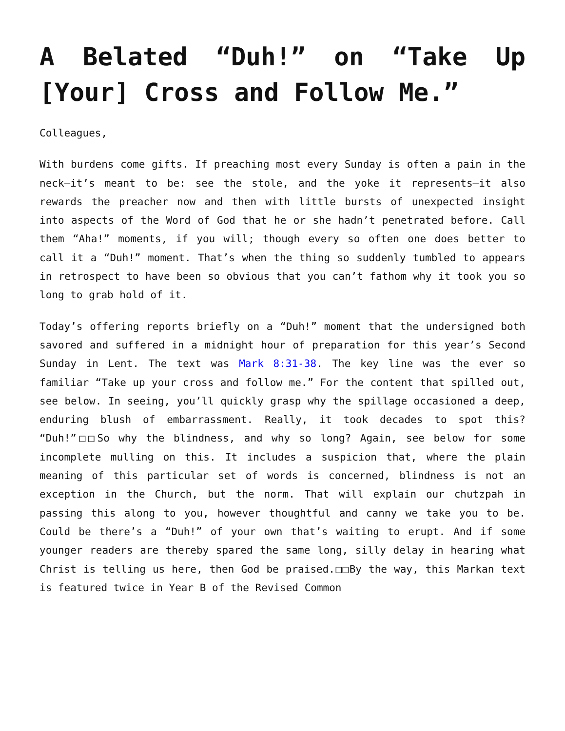A Belated “Duh!” on “Take Up [Your] Cross and Follow Me.”
Colleagues,
With burdens come gifts. If preaching most every Sunday is often a pain in the neck—it’s meant to be: see the stole, and the yoke it represents—it also rewards the preacher now and then with little bursts of unexpected insight into aspects of the Word of God that he or she hadn’t penetrated before. Call them “Aha!” moments, if you will; though every so often one does better to call it a “Duh!” moment. That’s when the thing so suddenly tumbled to appears in retrospect to have been so obvious that you can’t fathom why it took you so long to grab hold of it.
Today’s offering reports briefly on a “Duh!” moment that the undersigned both savored and suffered in a midnight hour of preparation for this year’s Second Sunday in Lent. The text was Mark 8:31-38. The key line was the ever so familiar “Take up your cross and follow me.” For the content that spilled out, see below. In seeing, you’ll quickly grasp why the spillage occasioned a deep, enduring blush of embarrassment. Really, it took decades to spot this? “Duh!”□□So why the blindness, and why so long? Again, see below for some incomplete mulling on this. It includes a suspicion that, where the plain meaning of this particular set of words is concerned, blindness is not an exception in the Church, but the norm. That will explain our chutzpah in passing this along to you, however thoughtful and canny we take you to be. Could be there’s a “Duh!” of your own that’s waiting to erupt. And if some younger readers are thereby spared the same long, silly delay in hearing what Christ is telling us here, then God be praised.□□By the way, this Markan text is featured twice in Year B of the Revised Common